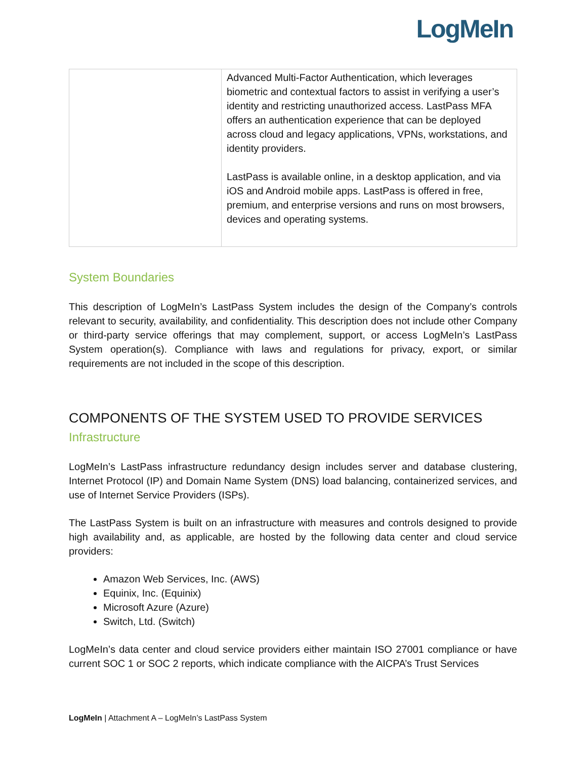LogMeIn
| | Advanced Multi-Factor Authentication, which leverages biometric and contextual factors to assist in verifying a user’s identity and restricting unauthorized access. LastPass MFA offers an authentication experience that can be deployed across cloud and legacy applications, VPNs, workstations, and identity providers. LastPass is available online, in a desktop application, and via iOS and Android mobile apps. LastPass is offered in free, premium, and enterprise versions and runs on most browsers, devices and operating systems. |
System Boundaries
This description of LogMeIn’s LastPass System includes the design of the Company’s controls relevant to security, availability, and confidentiality. This description does not include other Company or third-party service offerings that may complement, support, or access LogMeIn’s LastPass System operation(s). Compliance with laws and regulations for privacy, export, or similar requirements are not included in the scope of this description.
COMPONENTS OF THE SYSTEM USED TO PROVIDE SERVICES
Infrastructure
LogMeIn’s LastPass infrastructure redundancy design includes server and database clustering, Internet Protocol (IP) and Domain Name System (DNS) load balancing, containerized services, and use of Internet Service Providers (ISPs).
The LastPass System is built on an infrastructure with measures and controls designed to provide high availability and, as applicable, are hosted by the following data center and cloud service providers:
Amazon Web Services, Inc. (AWS)
Equinix, Inc. (Equinix)
Microsoft Azure (Azure)
Switch, Ltd. (Switch)
LogMeIn’s data center and cloud service providers either maintain ISO 27001 compliance or have current SOC 1 or SOC 2 reports, which indicate compliance with the AICPA’s Trust Services
LogMeIn | Attachment A – LogMeIn’s LastPass System